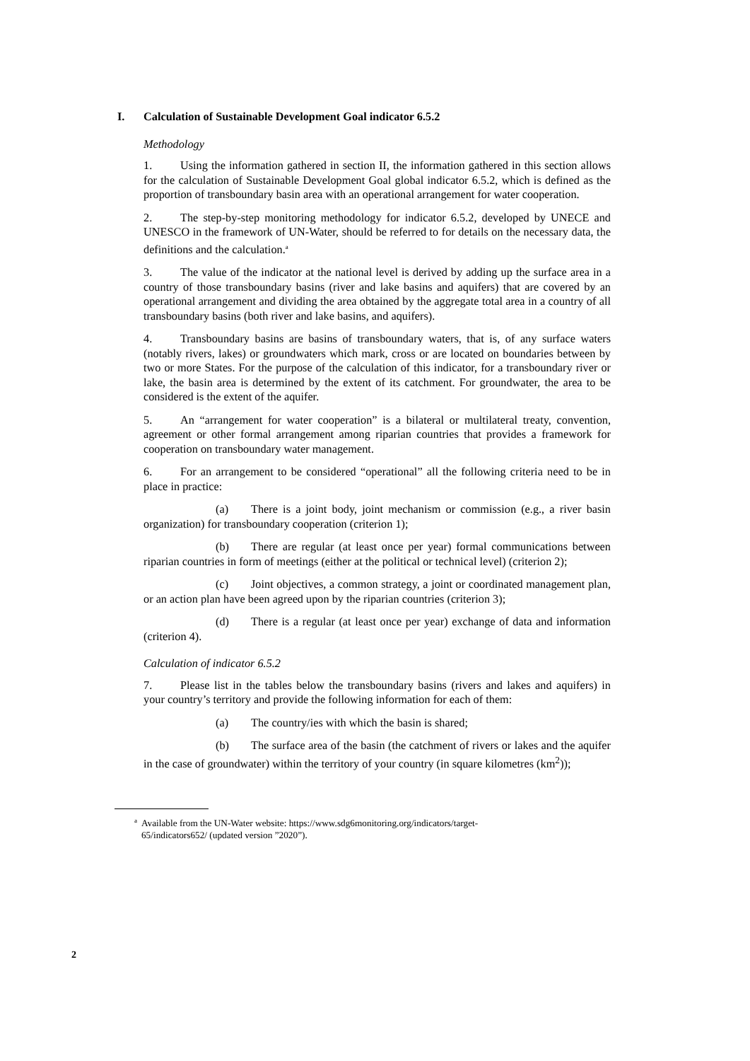I. Calculation of Sustainable Development Goal indicator 6.5.2
Methodology
1. Using the information gathered in section II, the information gathered in this section allows for the calculation of Sustainable Development Goal global indicator 6.5.2, which is defined as the proportion of transboundary basin area with an operational arrangement for water cooperation.
2. The step-by-step monitoring methodology for indicator 6.5.2, developed by UNECE and UNESCO in the framework of UN-Water, should be referred to for details on the necessary data, the definitions and the calculation.<sup>a</sup>
3. The value of the indicator at the national level is derived by adding up the surface area in a country of those transboundary basins (river and lake basins and aquifers) that are covered by an operational arrangement and dividing the area obtained by the aggregate total area in a country of all transboundary basins (both river and lake basins, and aquifers).
4. Transboundary basins are basins of transboundary waters, that is, of any surface waters (notably rivers, lakes) or groundwaters which mark, cross or are located on boundaries between by two or more States. For the purpose of the calculation of this indicator, for a transboundary river or lake, the basin area is determined by the extent of its catchment. For groundwater, the area to be considered is the extent of the aquifer.
5. An “arrangement for water cooperation” is a bilateral or multilateral treaty, convention, agreement or other formal arrangement among riparian countries that provides a framework for cooperation on transboundary water management.
6. For an arrangement to be considered “operational” all the following criteria need to be in place in practice:
(a) There is a joint body, joint mechanism or commission (e.g., a river basin organization) for transboundary cooperation (criterion 1);
(b) There are regular (at least once per year) formal communications between riparian countries in form of meetings (either at the political or technical level) (criterion 2);
(c) Joint objectives, a common strategy, a joint or coordinated management plan, or an action plan have been agreed upon by the riparian countries (criterion 3);
(d) There is a regular (at least once per year) exchange of data and information (criterion 4).
Calculation of indicator 6.5.2
7. Please list in the tables below the transboundary basins (rivers and lakes and aquifers) in your country’s territory and provide the following information for each of them:
(a) The country/ies with which the basin is shared;
(b) The surface area of the basin (the catchment of rivers or lakes and the aquifer in the case of groundwater) within the territory of your country (in square kilometres (km<sup>2</sup>));
<sup>a</sup> Available from the UN-Water website: https://www.sdg6monitoring.org/indicators/target-
65/indicators652/ (updated version ”2020”).
2